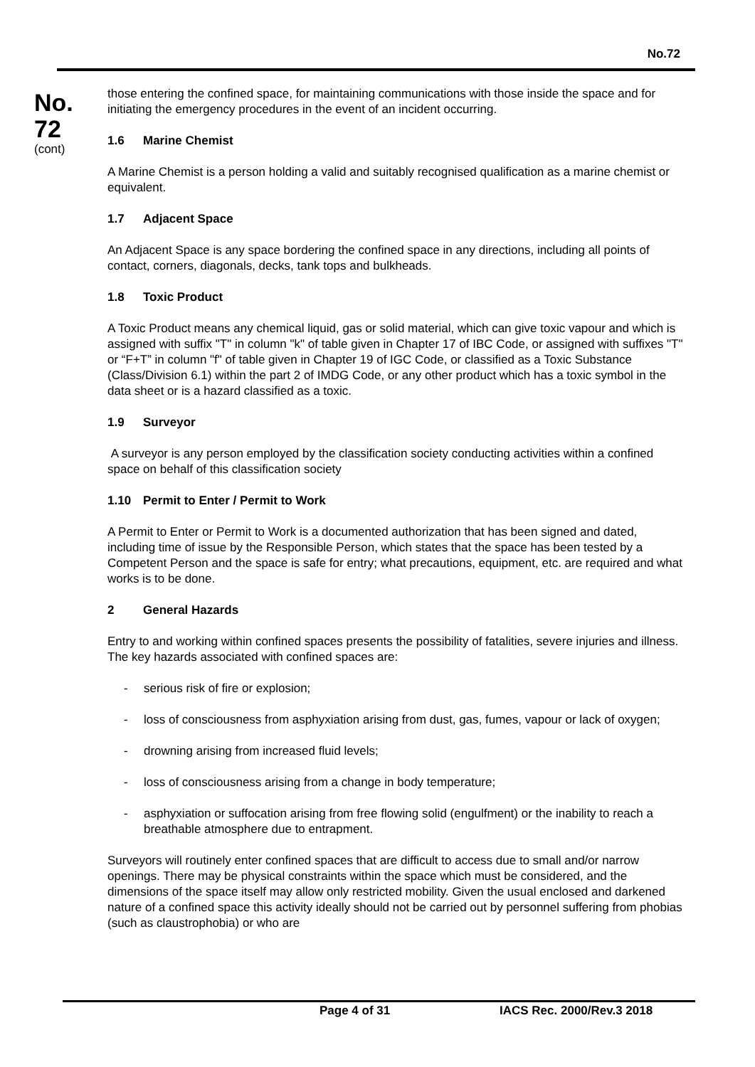No.72
No.
72
(cont)
those entering the confined space, for maintaining communications with those inside the space and for initiating the emergency procedures in the event of an incident occurring.
1.6 Marine Chemist
A Marine Chemist is a person holding a valid and suitably recognised qualification as a marine chemist or equivalent.
1.7 Adjacent Space
An Adjacent Space is any space bordering the confined space in any directions, including all points of contact, corners, diagonals, decks, tank tops and bulkheads.
1.8 Toxic Product
A Toxic Product means any chemical liquid, gas or solid material, which can give toxic vapour and which is assigned with suffix "T" in column "k" of table given in Chapter 17 of IBC Code, or assigned with suffixes "T" or “F+T” in column "f" of table given in Chapter 19 of IGC Code, or classified as a Toxic Substance (Class/Division 6.1) within the part 2 of IMDG Code, or any other product which has a toxic symbol in the data sheet or is a hazard classified as a toxic.
1.9 Surveyor
A surveyor is any person employed by the classification society conducting activities within a confined space on behalf of this classification society
1.10 Permit to Enter / Permit to Work
A Permit to Enter or Permit to Work is a documented authorization that has been signed and dated, including time of issue by the Responsible Person, which states that the space has been tested by a Competent Person and the space is safe for entry; what precautions, equipment, etc. are required and what works is to be done.
2 General Hazards
Entry to and working within confined spaces presents the possibility of fatalities, severe injuries and illness. The key hazards associated with confined spaces are:
- serious risk of fire or explosion;
- loss of consciousness from asphyxiation arising from dust, gas, fumes, vapour or lack of oxygen;
- drowning arising from increased fluid levels;
- loss of consciousness arising from a change in body temperature;
- asphyxiation or suffocation arising from free flowing solid (engulfment) or the inability to reach a breathable atmosphere due to entrapment.
Surveyors will routinely enter confined spaces that are difficult to access due to small and/or narrow openings. There may be physical constraints within the space which must be considered, and the dimensions of the space itself may allow only restricted mobility. Given the usual enclosed and darkened nature of a confined space this activity ideally should not be carried out by personnel suffering from phobias (such as claustrophobia) or who are
Page 4 of 31 IACS Rec. 2000/Rev.3 2018